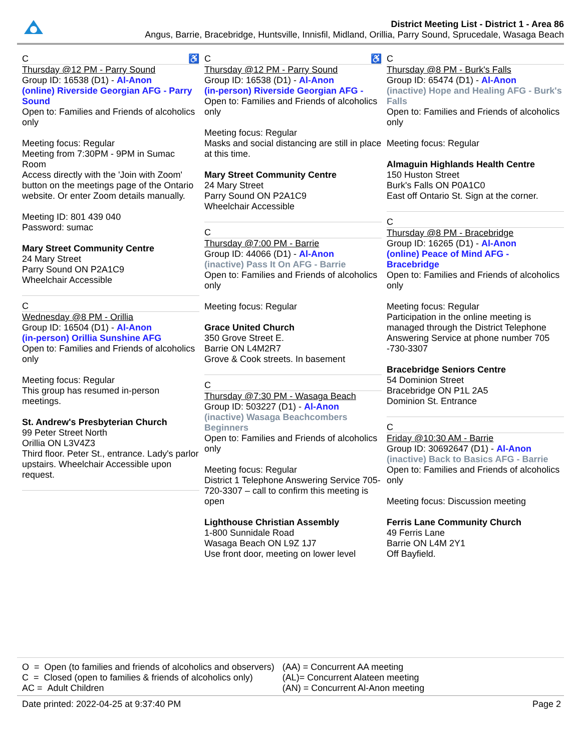District Meeting List - District 1 - Area 86
Angus, Barrie, Bracebridge, Huntsville, Innisfil, Midland, Orillia, Parry Sound, Sprucedale, Wasaga Beach
C ♿
Thursday @12 PM - Parry Sound
Group ID: 16538 (D1) - Al-Anon
(online) Riverside Georgian AFG - Parry Sound
Open to: Families and Friends of alcoholics only
Meeting focus: Regular
Meeting from 7:30PM - 9PM in Sumac Room
Access directly with the 'Join with Zoom' button on the meetings page of the Ontario website. Or enter Zoom details manually.
Meeting ID: 801 439 040
Password: sumac
Mary Street Community Centre
24 Mary Street
Parry Sound ON P2A1C9
Wheelchair Accessible
C
Wednesday @8 PM - Orillia
Group ID: 16504 (D1) - Al-Anon
(in-person) Orillia Sunshine AFG
Open to: Families and Friends of alcoholics only
Meeting focus: Regular
This group has resumed in-person meetings.
St. Andrew's Presbyterian Church
99 Peter Street North
Orillia ON L3V4Z3
Third floor. Peter St., entrance. Lady's parlor upstairs. Wheelchair Accessible upon request.
C ♿
Thursday @12 PM - Parry Sound
Group ID: 16538 (D1) - Al-Anon
(in-person) Riverside Georgian AFG -
Open to: Families and Friends of alcoholics only
Meeting focus: Regular
Masks and social distancing are still in place at this time.
Mary Street Community Centre
24 Mary Street
Parry Sound ON P2A1C9
Wheelchair Accessible
C
Thursday @7:00 PM - Barrie
Group ID: 44066 (D1) - Al-Anon
(inactive) Pass It On AFG - Barrie
Open to: Families and Friends of alcoholics only
Meeting focus: Regular
Grace United Church
350 Grove Street E.
Barrie ON L4M2R7
Grove & Cook streets. In basement
C
Thursday @7:30 PM - Wasaga Beach
Group ID: 503227 (D1) - Al-Anon
(inactive) Wasaga Beachcombers Beginners
Open to: Families and Friends of alcoholics only
Meeting focus: Regular
District 1 Telephone Answering Service 705-720-3307 – call to confirm this meeting is open
Lighthouse Christian Assembly
1-800 Sunnidale Road
Wasaga Beach ON L9Z 1J7
Use front door, meeting on lower level
C
Thursday @8 PM - Burk's Falls
Group ID: 65474 (D1) - Al-Anon
(inactive) Hope and Healing AFG - Burk's Falls
Open to: Families and Friends of alcoholics only
Meeting focus: Regular
Almaguin Highlands Health Centre
150 Huston Street
Burk's Falls ON P0A1C0
East off Ontario St. Sign at the corner.
C
Thursday @8 PM - Bracebridge
Group ID: 16265 (D1) - Al-Anon
(online) Peace of Mind AFG - Bracebridge
Open to: Families and Friends of alcoholics only
Meeting focus: Regular
Participation in the online meeting is managed through the District Telephone Answering Service at phone number 705 -730-3307
Bracebridge Seniors Centre
54 Dominion Street
Bracebridge ON P1L 2A5
Dominion St. Entrance
C
Friday @10:30 AM - Barrie
Group ID: 30692647 (D1) - Al-Anon
(inactive) Back to Basics AFG - Barrie
Open to: Families and Friends of alcoholics only
Meeting focus: Discussion meeting
Ferris Lane Community Church
49 Ferris Lane
Barrie ON L4M 2Y1
Off Bayfield.
O = Open (to families and friends of alcoholics and observers)
C = Closed (open to families & friends of alcoholics only)
AC = Adult Children
(AA) = Concurrent AA meeting
(AL)= Concurrent Alateen meeting
(AN) = Concurrent Al-Anon meeting
Date printed: 2022-04-25 at 9:37:40 PM Page 2